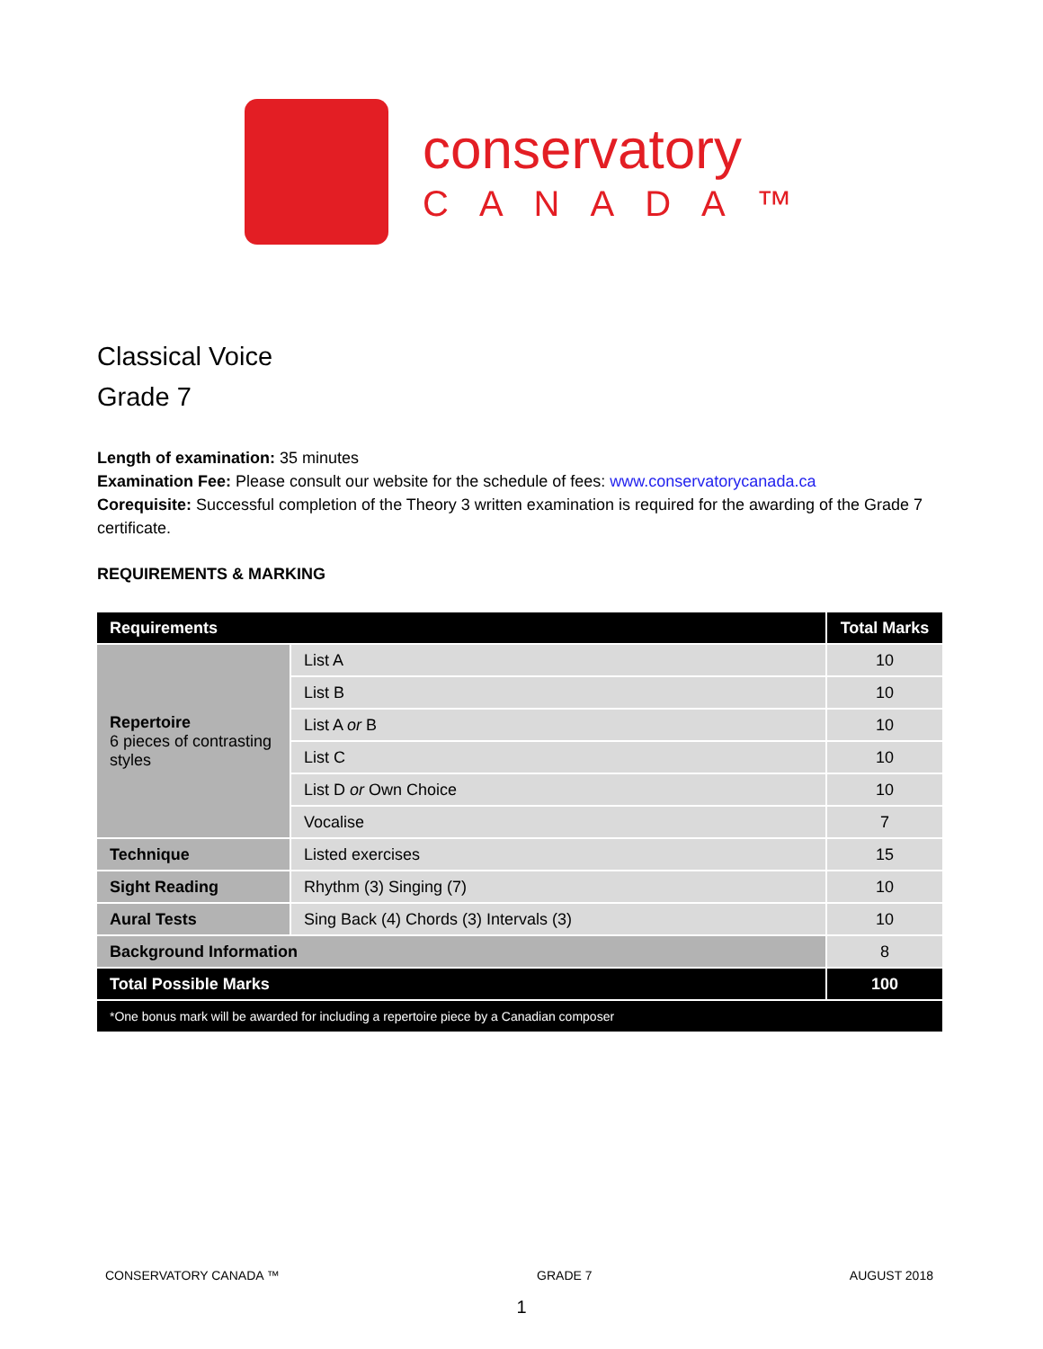conservatory
CANADA™
Classical Voice
Grade 7
Length of examination: 35 minutes
Examination Fee: Please consult our website for the schedule of fees: www.conservatorycanada.ca
Corequisite: Successful completion of the Theory 3 written examination is required for the awarding of the Grade 7 certificate.
REQUIREMENTS & MARKING
| Requirements | | Total Marks |
| --- | --- | --- |
| Repertoire 6 pieces of contrasting styles | List A | 10 |
| | List B | 10 |
| | List A or B | 10 |
| | List C | 10 |
| | List D or Own Choice | 10 |
| | Vocalise | 7 |
| Technique | Listed exercises | 15 |
| Sight Reading | Rhythm (3) Singing (7) | 10 |
| Aural Tests | Sing Back (4) Chords (3) Intervals (3) | 10 |
| Background Information | | 8 |
| Total Possible Marks | | 100 |
| *One bonus mark will be awarded for including a repertoire piece by a Canadian composer | | |
CONSERVATORY CANADA ™ GRADE 7 AUGUST 2018
1